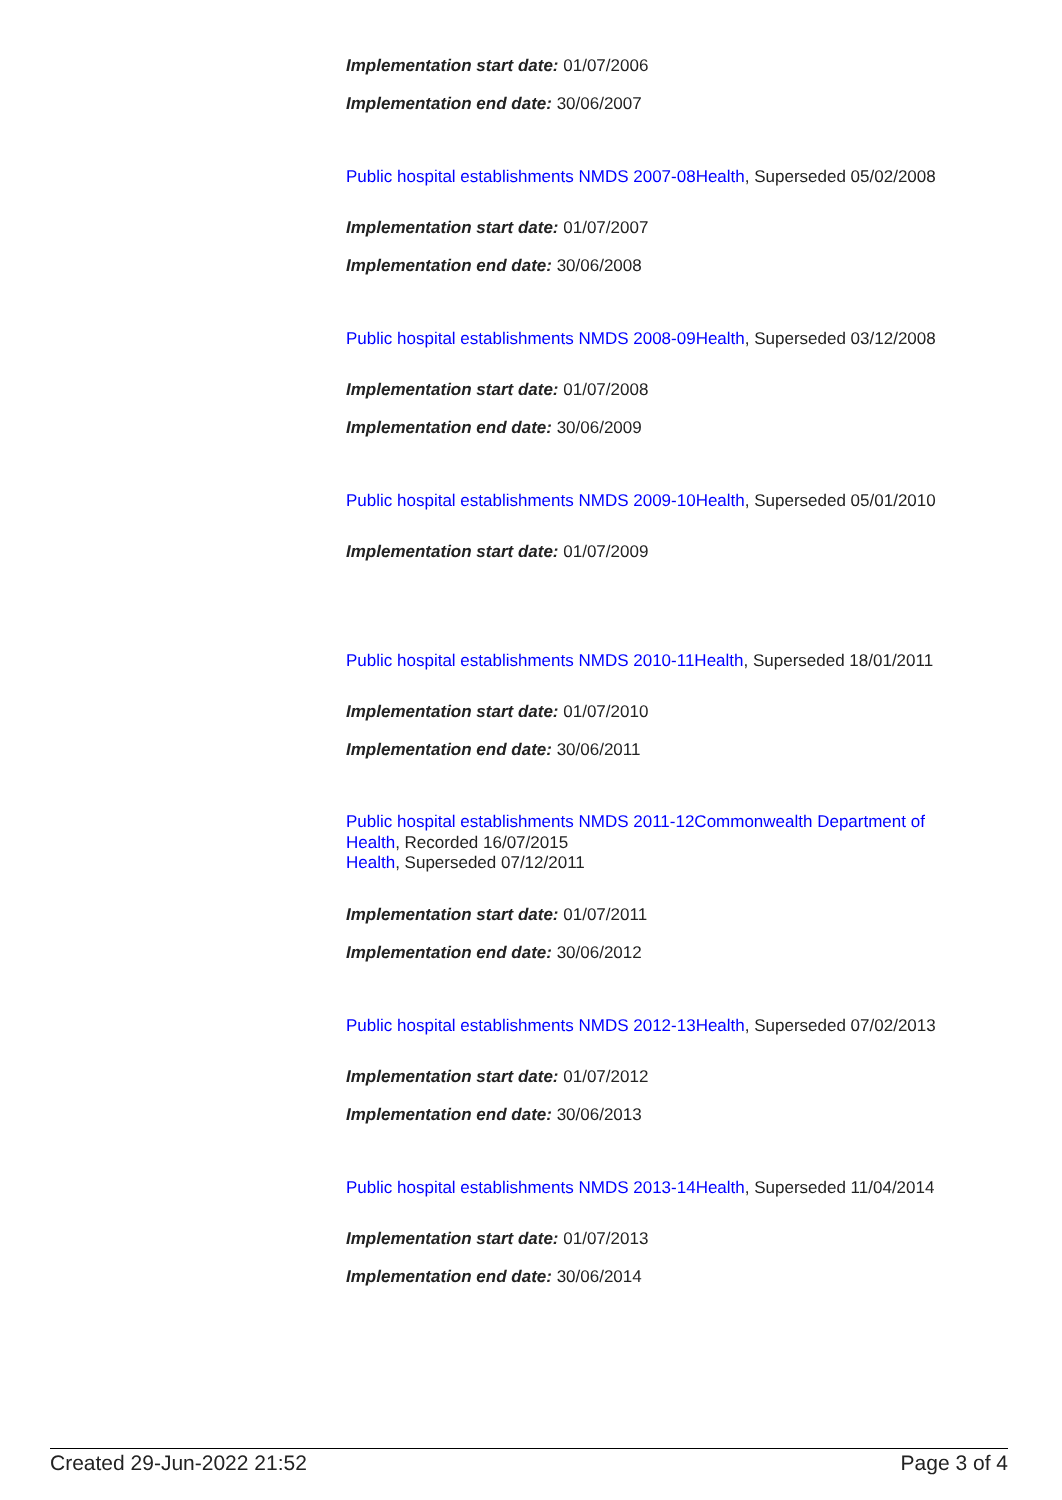Implementation start date: 01/07/2006
Implementation end date: 30/06/2007
Public hospital establishments NMDS 2007-08 Health, Superseded 05/02/2008
Implementation start date: 01/07/2007
Implementation end date: 30/06/2008
Public hospital establishments NMDS 2008-09 Health, Superseded 03/12/2008
Implementation start date: 01/07/2008
Implementation end date: 30/06/2009
Public hospital establishments NMDS 2009-10 Health, Superseded 05/01/2010
Implementation start date: 01/07/2009
Public hospital establishments NMDS 2010-11 Health, Superseded 18/01/2011
Implementation start date: 01/07/2010
Implementation end date: 30/06/2011
Public hospital establishments NMDS 2011-12 Commonwealth Department of Health, Recorded 16/07/2015
Health, Superseded 07/12/2011
Implementation start date: 01/07/2011
Implementation end date: 30/06/2012
Public hospital establishments NMDS 2012-13 Health, Superseded 07/02/2013
Implementation start date: 01/07/2012
Implementation end date: 30/06/2013
Public hospital establishments NMDS 2013-14 Health, Superseded 11/04/2014
Implementation start date: 01/07/2013
Implementation end date: 30/06/2014
Created 29-Jun-2022 21:52 Page 3 of 4